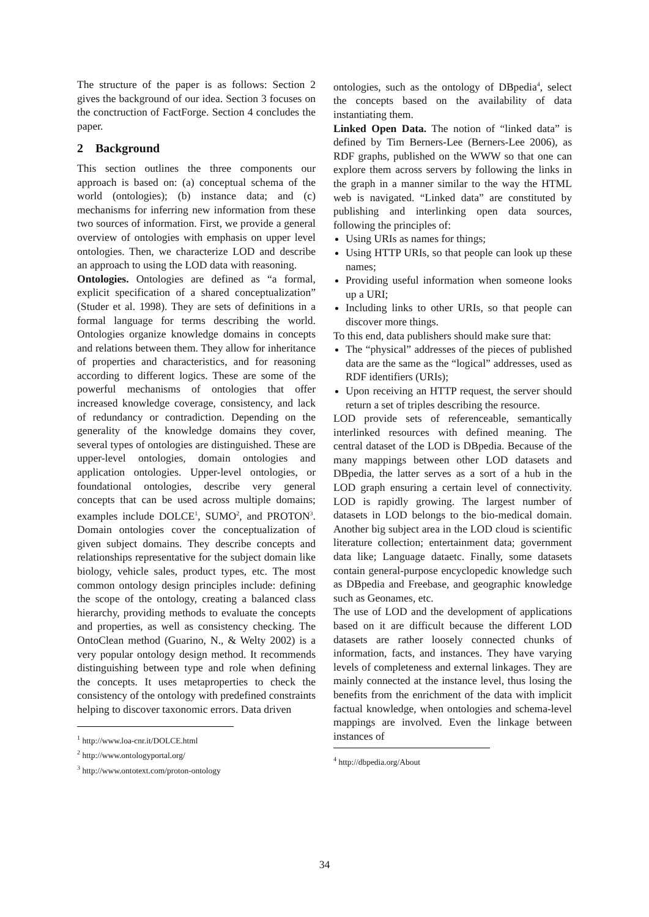The structure of the paper is as follows: Section 2 gives the background of our idea. Section 3 focuses on the conctruction of FactForge. Section 4 concludes the paper.
2 Background
This section outlines the three components our approach is based on: (a) conceptual schema of the world (ontologies); (b) instance data; and (c) mechanisms for inferring new information from these two sources of information. First, we provide a general overview of ontologies with emphasis on upper level ontologies. Then, we characterize LOD and describe an approach to using the LOD data with reasoning.
Ontologies. Ontologies are defined as “a formal, explicit specification of a shared conceptualization” (Studer et al. 1998). They are sets of definitions in a formal language for terms describing the world. Ontologies organize knowledge domains in concepts and relations between them. They allow for inheritance of properties and characteristics, and for reasoning according to different logics. These are some of the powerful mechanisms of ontologies that offer increased knowledge coverage, consistency, and lack of redundancy or contradiction. Depending on the generality of the knowledge domains they cover, several types of ontologies are distinguished. These are upper-level ontologies, domain ontologies and application ontologies. Upper-level ontologies, or foundational ontologies, describe very general concepts that can be used across multiple domains; examples include DOLCE<sup>1</sup>, SUMO<sup>2</sup>, and PROTON<sup>3</sup>. Domain ontologies cover the conceptualization of given subject domains. They describe concepts and relationships representative for the subject domain like biology, vehicle sales, product types, etc. The most common ontology design principles include: defining the scope of the ontology, creating a balanced class hierarchy, providing methods to evaluate the concepts and properties, as well as consistency checking. The OntoClean method (Guarino, N., & Welty 2002) is a very popular ontology design method. It recommends distinguishing between type and role when defining the concepts. It uses metaproperties to check the consistency of the ontology with predefined constraints helping to discover taxonomic errors. Data driven
<sup>1</sup> http://www.loa-cnr.it/DOLCE.html
<sup>2</sup> http://www.ontologyportal.org/
<sup>3</sup> http://www.ontotext.com/proton-ontology
ontologies, such as the ontology of DBpedia<sup>4</sup>, select the concepts based on the availability of data instantiating them.
Linked Open Data. The notion of “linked data” is defined by Tim Berners-Lee (Berners-Lee 2006), as RDF graphs, published on the WWW so that one can explore them across servers by following the links in the graph in a manner similar to the way the HTML web is navigated. “Linked data” are constituted by publishing and interlinking open data sources, following the principles of:
Using URIs as names for things;
Using HTTP URIs, so that people can look up these names;
Providing useful information when someone looks up a URI;
Including links to other URIs, so that people can discover more things.
To this end, data publishers should make sure that:
The “physical” addresses of the pieces of published data are the same as the “logical” addresses, used as RDF identifiers (URIs);
Upon receiving an HTTP request, the server should return a set of triples describing the resource.
LOD provide sets of referenceable, semantically interlinked resources with defined meaning. The central dataset of the LOD is DBpedia. Because of the many mappings between other LOD datasets and DBpedia, the latter serves as a sort of a hub in the LOD graph ensuring a certain level of connectivity. LOD is rapidly growing. The largest number of datasets in LOD belongs to the bio-medical domain. Another big subject area in the LOD cloud is scientific literature collection; entertainment data; government data like; Language dataetc. Finally, some datasets contain general-purpose encyclopedic knowledge such as DBpedia and Freebase, and geographic knowledge such as Geonames, etc.
The use of LOD and the development of applications based on it are difficult because the different LOD datasets are rather loosely connected chunks of information, facts, and instances. They have varying levels of completeness and external linkages. They are mainly connected at the instance level, thus losing the benefits from the enrichment of the data with implicit factual knowledge, when ontologies and schema-level mappings are involved. Even the linkage between instances of
<sup>4</sup> http://dbpedia.org/About
34